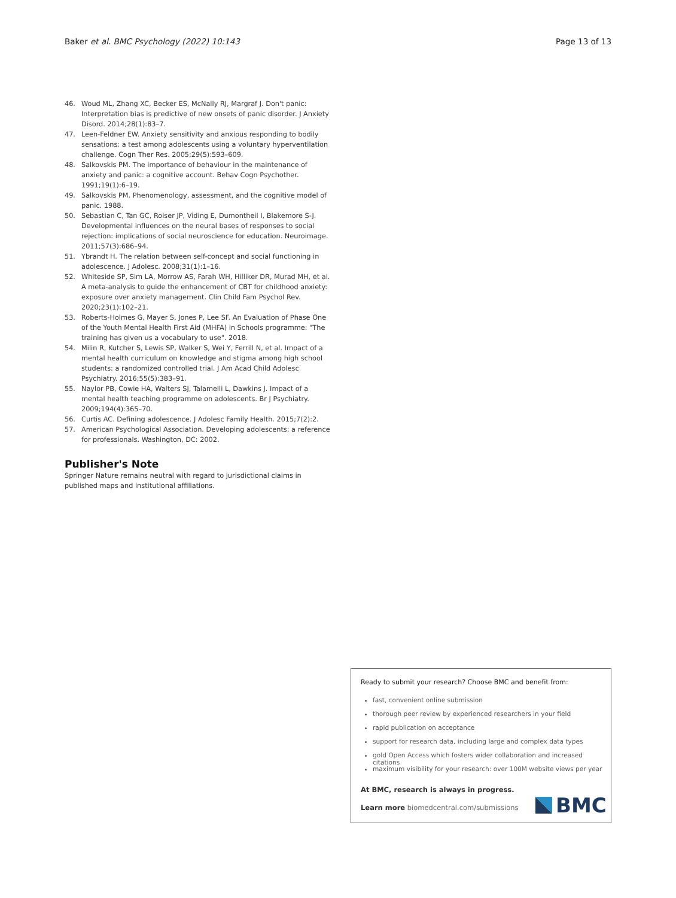Baker et al. BMC Psychology (2022) 10:143 Page 13 of 13
46. Woud ML, Zhang XC, Becker ES, McNally RJ, Margraf J. Don't panic: Interpretation bias is predictive of new onsets of panic disorder. J Anxiety Disord. 2014;28(1):83–7.
47. Leen-Feldner EW. Anxiety sensitivity and anxious responding to bodily sensations: a test among adolescents using a voluntary hyperventilation challenge. Cogn Ther Res. 2005;29(5):593–609.
48. Salkovskis PM. The importance of behaviour in the maintenance of anxiety and panic: a cognitive account. Behav Cogn Psychother. 1991;19(1):6–19.
49. Salkovskis PM. Phenomenology, assessment, and the cognitive model of panic. 1988.
50. Sebastian C, Tan GC, Roiser JP, Viding E, Dumontheil I, Blakemore S-J. Developmental influences on the neural bases of responses to social rejection: implications of social neuroscience for education. Neuroimage. 2011;57(3):686–94.
51. Ybrandt H. The relation between self-concept and social functioning in adolescence. J Adolesc. 2008;31(1):1–16.
52. Whiteside SP, Sim LA, Morrow AS, Farah WH, Hilliker DR, Murad MH, et al. A meta-analysis to guide the enhancement of CBT for childhood anxiety: exposure over anxiety management. Clin Child Fam Psychol Rev. 2020;23(1):102–21.
53. Roberts-Holmes G, Mayer S, Jones P, Lee SF. An Evaluation of Phase One of the Youth Mental Health First Aid (MHFA) in Schools programme: "The training has given us a vocabulary to use". 2018.
54. Milin R, Kutcher S, Lewis SP, Walker S, Wei Y, Ferrill N, et al. Impact of a mental health curriculum on knowledge and stigma among high school students: a randomized controlled trial. J Am Acad Child Adolesc Psychiatry. 2016;55(5):383–91.
55. Naylor PB, Cowie HA, Walters SJ, Talamelli L, Dawkins J. Impact of a mental health teaching programme on adolescents. Br J Psychiatry. 2009;194(4):365–70.
56. Curtis AC. Defining adolescence. J Adolesc Family Health. 2015;7(2):2.
57. American Psychological Association. Developing adolescents: a reference for professionals. Washington, DC: 2002.
Publisher's Note
Springer Nature remains neutral with regard to jurisdictional claims in published maps and institutional affiliations.
Ready to submit your research? Choose BMC and benefit from:
fast, convenient online submission
thorough peer review by experienced researchers in your field
rapid publication on acceptance
support for research data, including large and complex data types
gold Open Access which fosters wider collaboration and increased citations
maximum visibility for your research: over 100M website views per year
At BMC, research is always in progress.
Learn more biomedcentral.com/submissions
BMC